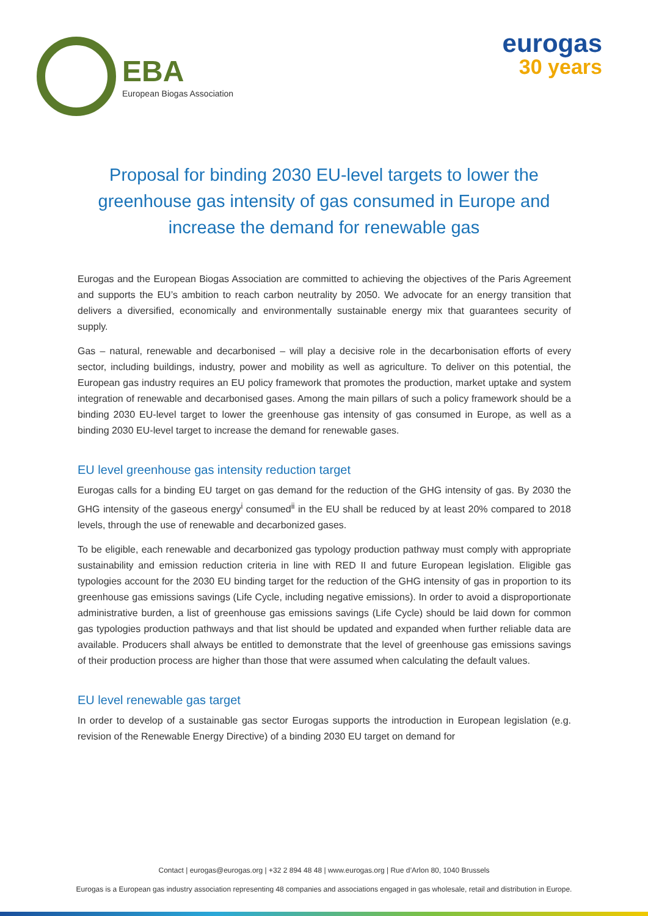EBA
European Biogas Association
eurogas
30 years
Proposal for binding 2030 EU-level targets to lower the greenhouse gas intensity of gas consumed in Europe and increase the demand for renewable gas
Eurogas and the European Biogas Association are committed to achieving the objectives of the Paris Agreement and supports the EU’s ambition to reach carbon neutrality by 2050. We advocate for an energy transition that delivers a diversified, economically and environmentally sustainable energy mix that guarantees security of supply.
Gas – natural, renewable and decarbonised – will play a decisive role in the decarbonisation efforts of every sector, including buildings, industry, power and mobility as well as agriculture. To deliver on this potential, the European gas industry requires an EU policy framework that promotes the production, market uptake and system integration of renewable and decarbonised gases. Among the main pillars of such a policy framework should be a binding 2030 EU-level target to lower the greenhouse gas intensity of gas consumed in Europe, as well as a binding 2030 EU-level target to increase the demand for renewable gases.
EU level greenhouse gas intensity reduction target
Eurogas calls for a binding EU target on gas demand for the reduction of the GHG intensity of gas. By 2030 the GHG intensity of the gaseous energy<sup>i</sup> consumed<sup>ii</sup> in the EU shall be reduced by at least 20% compared to 2018 levels, through the use of renewable and decarbonized gases.
To be eligible, each renewable and decarbonized gas typology production pathway must comply with appropriate sustainability and emission reduction criteria in line with RED II and future European legislation. Eligible gas typologies account for the 2030 EU binding target for the reduction of the GHG intensity of gas in proportion to its greenhouse gas emissions savings (Life Cycle, including negative emissions). In order to avoid a disproportionate administrative burden, a list of greenhouse gas emissions savings (Life Cycle) should be laid down for common gas typologies production pathways and that list should be updated and expanded when further reliable data are available. Producers shall always be entitled to demonstrate that the level of greenhouse gas emissions savings of their production process are higher than those that were assumed when calculating the default values.
EU level renewable gas target
In order to develop of a sustainable gas sector Eurogas supports the introduction in European legislation (e.g. revision of the Renewable Energy Directive) of a binding 2030 EU target on demand for
Contact | eurogas@eurogas.org | +32 2 894 48 48 | www.eurogas.org | Rue d’Arlon 80, 1040 Brussels
Eurogas is a European gas industry association representing 48 companies and associations engaged in gas wholesale, retail and distribution in Europe.